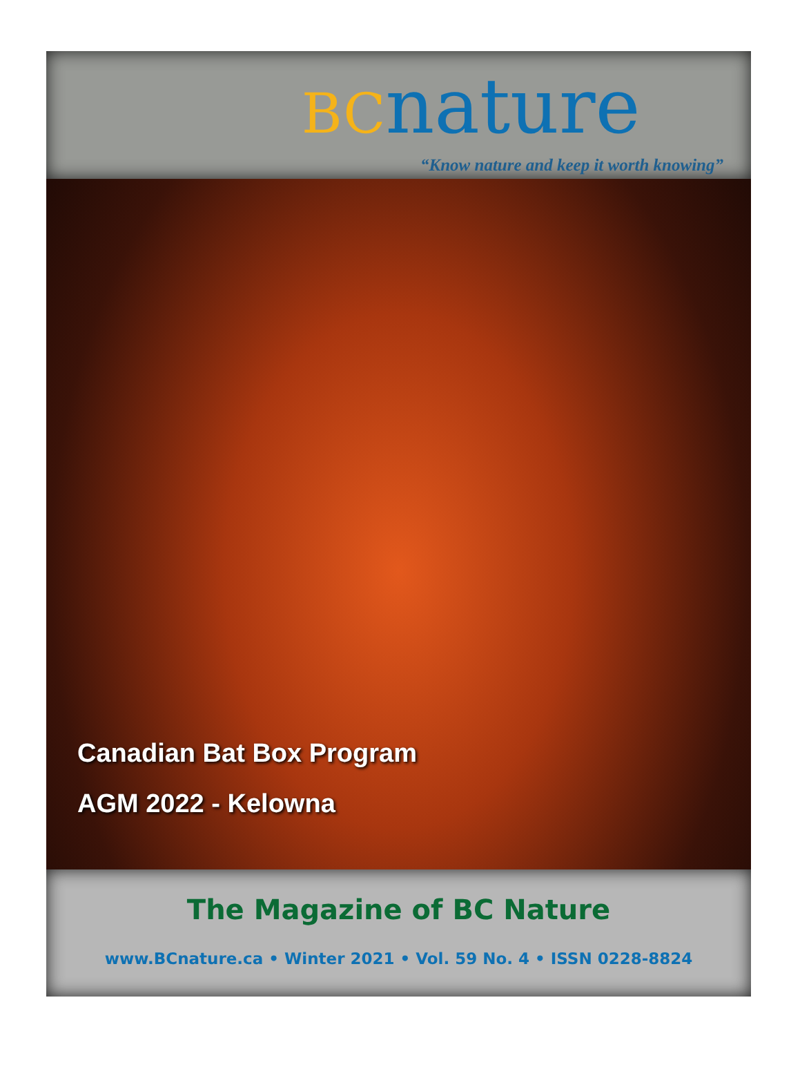BC nature
“Know nature and keep it worth knowing”
Canadian Bat Box Program
AGM 2022 - Kelowna
The Magazine of BC Nature
www.BCnature.ca • Winter 2021 • Vol. 59 No. 4 • ISSN 0228-8824